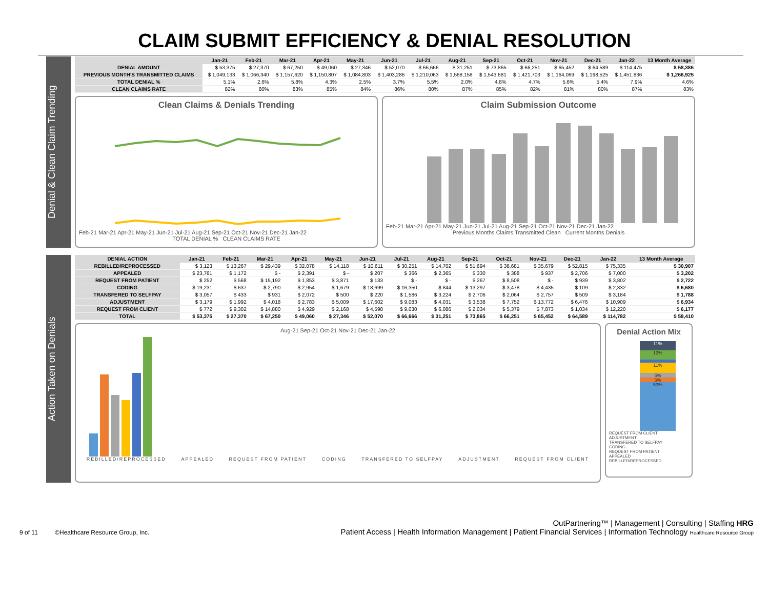CLAIM SUBMIT EFFICIENCY & DENIAL RESOLUTION
Denial & Clean Claim Trending
| | Jan-21 | Feb-21 | Mar-21 | Apr-21 | May-21 | Jun-21 | Jul-21 | Aug-21 | Sep-21 | Oct-21 | Nov-21 | Dec-21 | Jan-22 | 13 Month Average |
| --- | --- | --- | --- | --- | --- | --- | --- | --- | --- | --- | --- | --- | --- | --- |
| DENIAL AMOUNT | $ 53,375 | $ 27,370 | $ 67,250 | $ 49,060 | $ 27,346 | $ 52,070 | $ 66,666 | $ 31,251 | $ 73,865 | $ 66,251 | $ 65,452 | $ 64,589 | $ 114,475 | $ 58,386 |
| PREVIOUS MONTH'S TRANSMITTED CLAIMS | $ 1,049,133 | $ 1,066,340 | $ 1,157,620 | $ 1,150,807 | $ 1,084,803 | $ 1,403,286 | $ 1,210,063 | $ 1,568,158 | $ 1,543,681 | $ 1,421,703 | $ 1,164,069 | $ 1,198,525 | $ 1,451,836 | $ 1,266,925 |
| TOTAL DENIAL % | 5.1% | 2.6% | 5.8% | 4.3% | 2.5% | 3.7% | 5.5% | 2.0% | 4.8% | 4.7% | 5.6% | 5.4% | 7.9% | 4.6% |
| CLEAN CLAIMS RATE | 82% | 80% | 83% | 85% | 84% | 86% | 80% | 87% | 85% | 82% | 81% | 80% | 87% | 83% |
Clean Claims & Denials Trending
Feb-21 Mar-21 Apr-21 May-21 Jun-21 Jul-21 Aug-21 Sep-21 Oct-21 Nov-21 Dec-21 Jan-22
TOTAL DENIAL % CLEAN CLAIMS RATE
Claim Submission Outcome
Feb-21 Mar-21 Apr-21 May-21 Jun-21 Jul-21 Aug-21 Sep-21 Oct-21 Nov-21 Dec-21 Jan-22
Previous Months Claims Transmitted Clean Current Months Denials
Action Taken on Denials
| DENIAL ACTION | Jan-21 | Feb-21 | Mar-21 | Apr-21 | May-21 | Jun-21 | Jul-21 | Aug-21 | Sep-21 | Oct-21 | Nov-21 | Dec-21 | Jan-22 | 13 Month Average |
| --- | --- | --- | --- | --- | --- | --- | --- | --- | --- | --- | --- | --- | --- | --- |
| REBILLED/REPROCESSED | $ 3,123 | $ 13,267 | $ 29,439 | $ 32,078 | $ 14,118 | $ 10,611 | $ 30,251 | $ 14,702 | $ 51,694 | $ 38,681 | $ 35,679 | $ 52,815 | $ 75,335 | $ 30,907 |
| APPEALED | $ 23,761 | $ 1,172 | $ - | $ 2,391 | $ - | $ 207 | $ 366 | $ 2,365 | $ 330 | $ 388 | $ 937 | $ 2,706 | $ 7,000 | $ 3,202 |
| REQUEST FROM PATIENT | $ 252 | $ 568 | $ 15,192 | $ 1,853 | $ 3,871 | $ 133 | $ - | $ - | $ 267 | $ 8,508 | $ - | $ 939 | $ 3,802 | $ 2,722 |
| CODING | $ 19,231 | $ 637 | $ 2,790 | $ 2,954 | $ 1,679 | $ 18,699 | $ 16,350 | $ 844 | $ 13,297 | $ 3,478 | $ 4,435 | $ 109 | $ 2,332 | $ 6,680 |
| TRANSFERED TO SELFPAY | $ 3,057 | $ 433 | $ 931 | $ 2,072 | $ 500 | $ 220 | $ 1,586 | $ 3,224 | $ 2,706 | $ 2,064 | $ 2,757 | $ 509 | $ 3,184 | $ 1,788 |
| ADJUSTMENT | $ 3,179 | $ 1,992 | $ 4,018 | $ 2,783 | $ 5,009 | $ 17,602 | $ 9,083 | $ 4,031 | $ 3,538 | $ 7,752 | $ 13,772 | $ 6,476 | $ 10,909 | $ 6,934 |
| REQUEST FROM CLIENT | $ 772 | $ 9,302 | $ 14,880 | $ 4,929 | $ 2,168 | $ 4,598 | $ 9,030 | $ 6,086 | $ 2,034 | $ 5,379 | $ 7,873 | $ 1,034 | $ 12,220 | $ 6,177 |
| TOTAL | $ 53,375 | $ 27,370 | $ 67,250 | $ 49,060 | $ 27,346 | $ 52,070 | $ 66,666 | $ 31,251 | $ 73,865 | $ 66,251 | $ 65,452 | $ 64,589 | $ 114,782 | $ 58,410 |
Aug-21 Sep-21 Oct-21 Nov-21 Dec-21 Jan-22
REBILLED/REPROCESSED APPEALED REQUEST FROM PATIENT CODING TRANSFERED TO SELFPAY ADJUSTMENT REQUEST FROM CLIENT
Denial Action Mix
11%
12%
11%
5%
5%
53%
REQUEST FROM CLIENT
ADJUSTMENT
TRANSFERED TO SELFPAY
CODING
REQUEST FROM PATIENT
APPEALED
REBILLED/REPROCESSED
9 of 11 ©Healthcare Resource Group, Inc.
OutPartnering™ | Management | Consulting | Staffing HRG
Patient Access | Health Information Management | Patient Financial Services | Information Technology Healthcare Resource Group